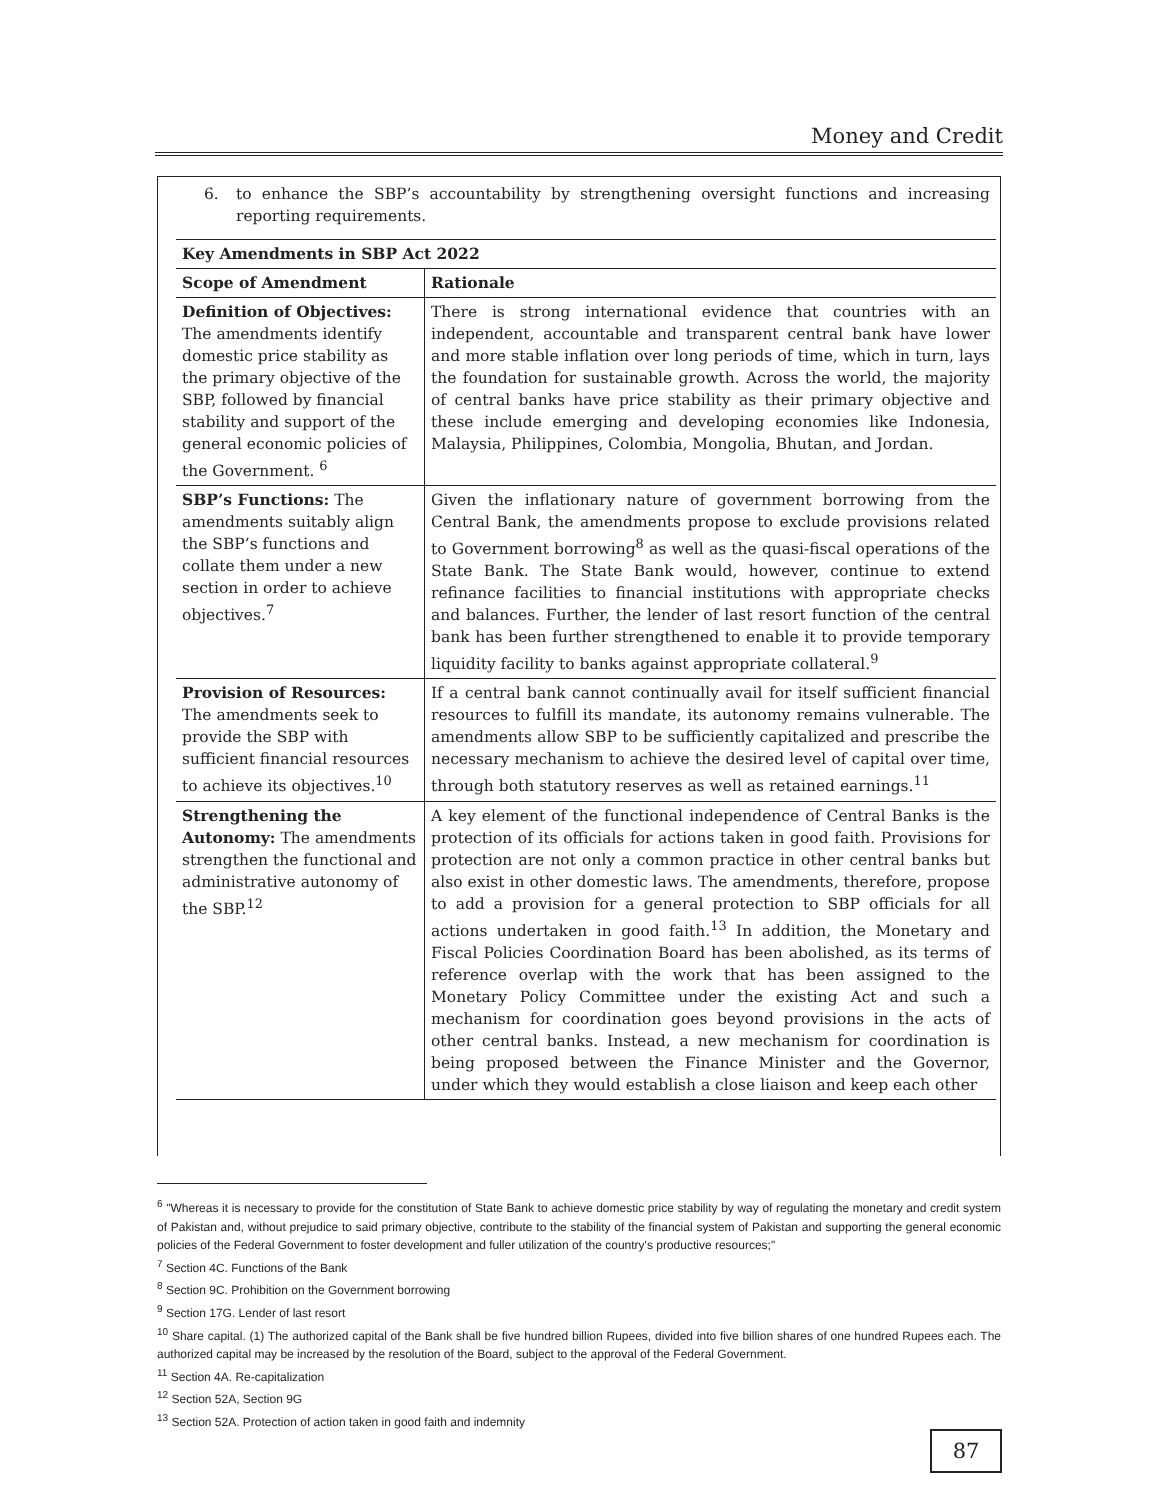Money and Credit
6. to enhance the SBP’s accountability by strengthening oversight functions and increasing reporting requirements.
| Key Amendments in SBP Act 2022 | |
| --- | --- |
| Scope of Amendment | Rationale |
| Definition of Objectives: The amendments identify domestic price stability as the primary objective of the SBP, followed by financial stability and support of the general economic policies of the Government. <sup>6</sup> | There is strong international evidence that countries with an independent, accountable and transparent central bank have lower and more stable inflation over long periods of time, which in turn, lays the foundation for sustainable growth. Across the world, the majority of central banks have price stability as their primary objective and these include emerging and developing economies like Indonesia, Malaysia, Philippines, Colombia, Mongolia, Bhutan, and Jordan. |
| SBP’s Functions: The amendments suitably align the SBP’s functions and collate them under a new section in order to achieve objectives.<sup>7</sup> | Given the inflationary nature of government borrowing from the Central Bank, the amendments propose to exclude provisions related to Government borrowing<sup>8</sup> as well as the quasi-fiscal operations of the State Bank. The State Bank would, however, continue to extend refinance facilities to financial institutions with appropriate checks and balances. Further, the lender of last resort function of the central bank has been further strengthened to enable it to provide temporary liquidity facility to banks against appropriate collateral.<sup>9</sup> |
| Provision of Resources: The amendments seek to provide the SBP with sufficient financial resources to achieve its objectives.<sup>10</sup> | If a central bank cannot continually avail for itself sufficient financial resources to fulfill its mandate, its autonomy remains vulnerable. The amendments allow SBP to be sufficiently capitalized and prescribe the necessary mechanism to achieve the desired level of capital over time, through both statutory reserves as well as retained earnings.<sup>11</sup> |
| Strengthening the Autonomy: The amendments strengthen the functional and administrative autonomy of the SBP.<sup>12</sup> | A key element of the functional independence of Central Banks is the protection of its officials for actions taken in good faith. Provisions for protection are not only a common practice in other central banks but also exist in other domestic laws. The amendments, therefore, propose to add a provision for a general protection to SBP officials for all actions undertaken in good faith.<sup>13</sup> In addition, the Monetary and Fiscal Policies Coordination Board has been abolished, as its terms of reference overlap with the work that has been assigned to the Monetary Policy Committee under the existing Act and such a mechanism for coordination goes beyond provisions in the acts of other central banks. Instead, a new mechanism for coordination is being proposed between the Finance Minister and the Governor, under which they would establish a close liaison and keep each other |
<sup>6</sup> "Whereas it is necessary to provide for the constitution of State Bank to achieve domestic price stability by way of regulating the monetary and credit system of Pakistan and, without prejudice to said primary objective, contribute to the stability of the financial system of Pakistan and supporting the general economic policies of the Federal Government to foster development and fuller utilization of the country's productive resources;"
<sup>7</sup> Section 4C. Functions of the Bank
<sup>8</sup> Section 9C. Prohibition on the Government borrowing
<sup>9</sup> Section 17G. Lender of last resort
<sup>10</sup> Share capital. (1) The authorized capital of the Bank shall be five hundred billion Rupees, divided into five billion shares of one hundred Rupees each. The authorized capital may be increased by the resolution of the Board, subject to the approval of the Federal Government.
<sup>11</sup> Section 4A. Re-capitalization
<sup>12</sup> Section 52A, Section 9G
<sup>13</sup> Section 52A. Protection of action taken in good faith and indemnity
87